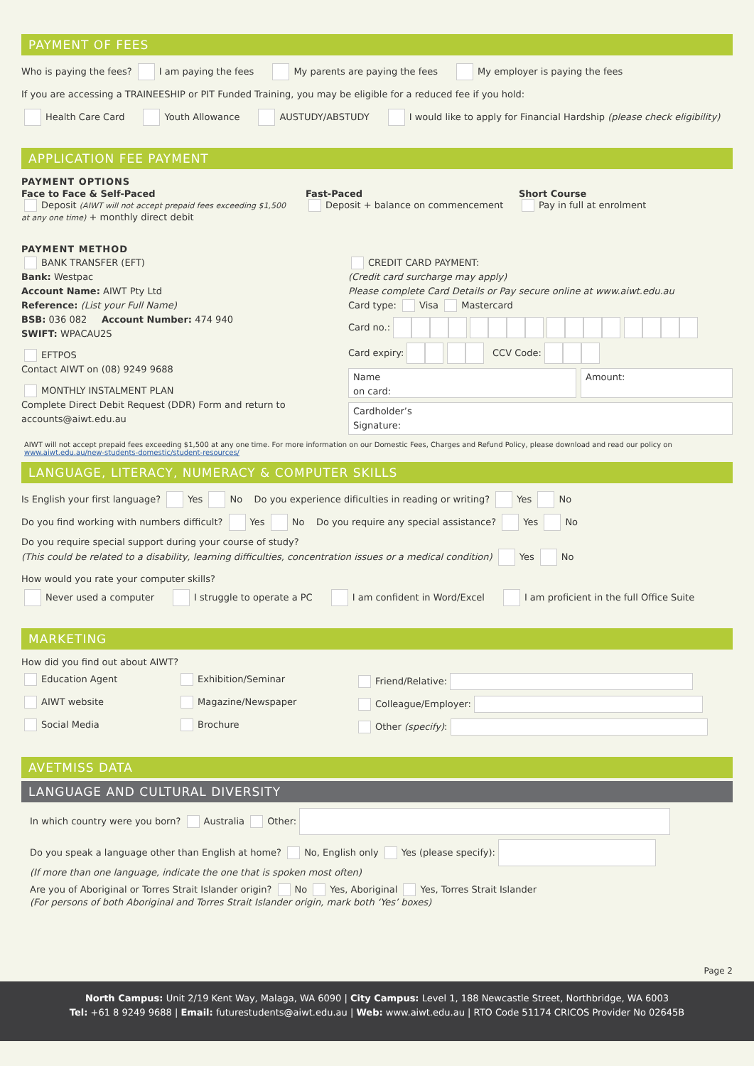PAYMENT OF FEES
Who is paying the fees? I am paying the fees My parents are paying the fees My employer is paying the fees
If you are accessing a TRAINEESHIP or PIT Funded Training, you may be eligible for a reduced fee if you hold:
Health Care Card Youth Allowance AUSTUDY/ABSTUDY I would like to apply for Financial Hardship (please check eligibility)
APPLICATION FEE PAYMENT
PAYMENT OPTIONS
Face to Face & Self-Paced
Deposit (AIWT will not accept prepaid fees exceeding $1,500 at any one time) + monthly direct debit
Fast-Paced
Deposit + balance on commencement
Short Course
Pay in full at enrolment
PAYMENT METHOD
BANK TRANSFER (EFT)
Bank: Westpac
Account Name: AIWT Pty Ltd
Reference: (List your Full Name)
BSB: 036 082 Account Number: 474 940
SWIFT: WPACAU2S
EFTPOS
Contact AIWT on (08) 9249 9688
MONTHLY INSTALMENT PLAN
Complete Direct Debit Request (DDR) Form and return to accounts@aiwt.edu.au
CREDIT CARD PAYMENT:
(Credit card surcharge may apply)
Please complete Card Details or Pay secure online at www.aiwt.edu.au
Card type: Visa Mastercard
Card no.:
Card expiry: CCV Code:
Name
on card:
Amount:
Cardholder’s
Signature:
AIWT will not accept prepaid fees exceeding $1,500 at any one time. For more information on our Domestic Fees, Charges and Refund Policy, please download and read our policy on
www.aiwt.edu.au/new-students-domestic/student-resources/
LANGUAGE, LITERACY, NUMERACY & COMPUTER SKILLS
Is English your first language? Yes No Do you experience dificulties in reading or writing? Yes No
Do you find working with numbers difficult? Yes No Do you require any special assistance? Yes No
Do you require special support during your course of study?
(This could be related to a disability, learning difficulties, concentration issues or a medical condition) Yes No
How would you rate your computer skills?
Never used a computer I struggle to operate a PC I am confident in Word/Excel I am proficient in the full Office Suite
MARKETING
How did you find out about AIWT?
Education Agent
Exhibition/Seminar
Friend/Relative:
AIWT website
Magazine/Newspaper
Colleague/Employer:
Social Media
Brochure
Other (specify):
AVETMISS DATA
LANGUAGE AND CULTURAL DIVERSITY
In which country were you born? Australia Other:
Do you speak a language other than English at home? No, English only Yes (please specify):
(If more than one language, indicate the one that is spoken most often)
Are you of Aboriginal or Torres Strait Islander origin? No Yes, Aboriginal Yes, Torres Strait Islander
(For persons of both Aboriginal and Torres Strait Islander origin, mark both ‘Yes’ boxes)
Page 2
North Campus: Unit 2/19 Kent Way, Malaga, WA 6090 | City Campus: Level 1, 188 Newcastle Street, Northbridge, WA 6003
Tel: +61 8 9249 9688 | Email: futurestudents@aiwt.edu.au | Web: www.aiwt.edu.au | RTO Code 51174 CRICOS Provider No 02645B